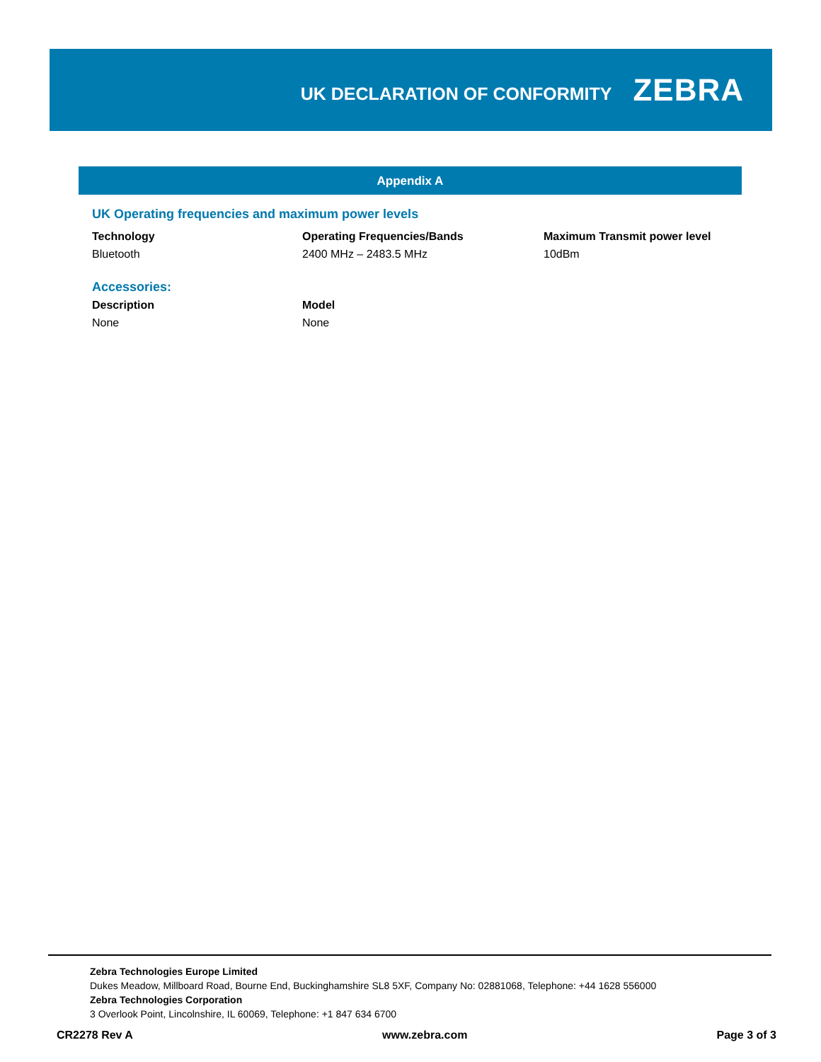UK DECLARATION OF CONFORMITY
ZEBRA
Appendix A
UK Operating frequencies and maximum power levels
| Technology | Operating Frequencies/Bands | Maximum Transmit power level |
| --- | --- | --- |
| Bluetooth | 2400 MHz – 2483.5 MHz | 10dBm |
Accessories:
| Description | Model |
| --- | --- |
| None | None |
Zebra Technologies Europe Limited
Dukes Meadow, Millboard Road, Bourne End, Buckinghamshire SL8 5XF, Company No: 02881068, Telephone: +44 1628 556000
Zebra Technologies Corporation
3 Overlook Point, Lincolnshire, IL 60069, Telephone: +1 847 634 6700
CR2278 Rev A www.zebra.com Page 3 of 3